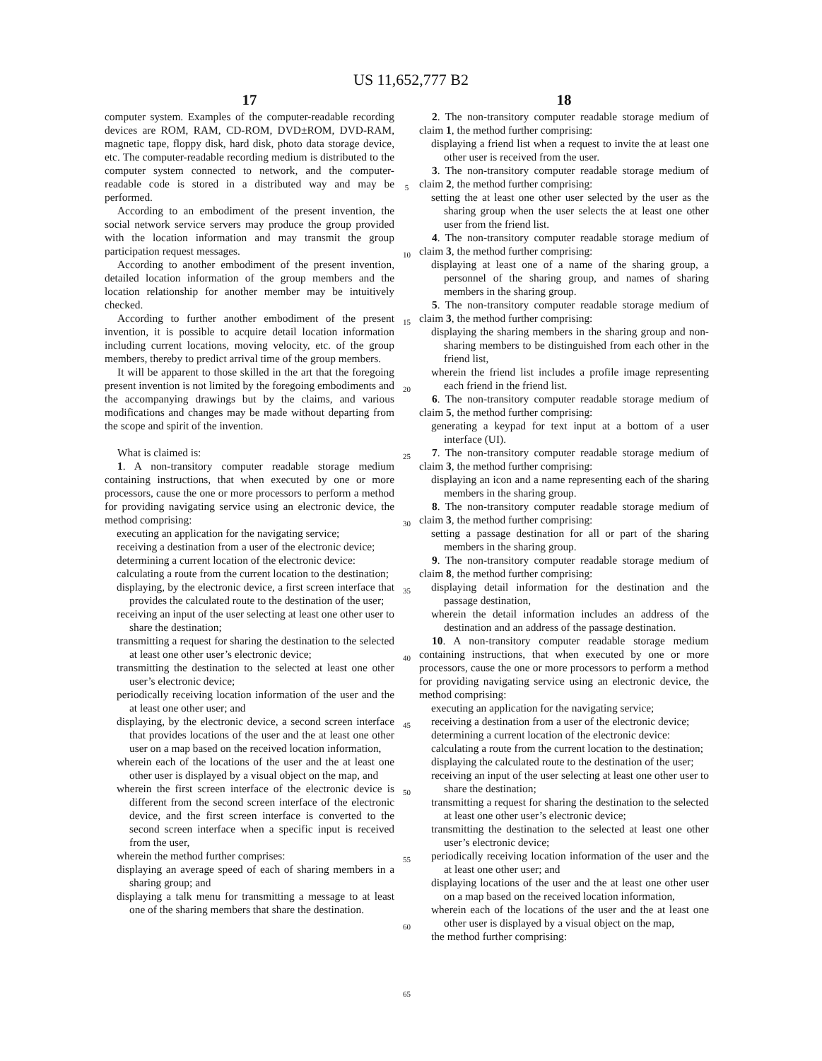US 11,652,777 B2
17
computer system. Examples of the computer-readable recording devices are ROM, RAM, CD-ROM, DVD±ROM, DVD-RAM, magnetic tape, floppy disk, hard disk, photo data storage device, etc. The computer-readable recording medium is distributed to the computer system connected to network, and the computer-readable code is stored in a distributed way and may be performed.
According to an embodiment of the present invention, the social network service servers may produce the group provided with the location information and may transmit the group participation request messages.
According to another embodiment of the present invention, detailed location information of the group members and the location relationship for another member may be intuitively checked.
According to further another embodiment of the present invention, it is possible to acquire detail location information including current locations, moving velocity, etc. of the group members, thereby to predict arrival time of the group members.
It will be apparent to those skilled in the art that the foregoing present invention is not limited by the foregoing embodiments and the accompanying drawings but by the claims, and various modifications and changes may be made without departing from the scope and spirit of the invention.
What is claimed is:
1. A non-transitory computer readable storage medium containing instructions, that when executed by one or more processors, cause the one or more processors to perform a method for providing navigating service using an electronic device, the method comprising:
executing an application for the navigating service;
receiving a destination from a user of the electronic device;
determining a current location of the electronic device:
calculating a route from the current location to the destination;
displaying, by the electronic device, a first screen interface that provides the calculated route to the destination of the user;
receiving an input of the user selecting at least one other user to share the destination;
transmitting a request for sharing the destination to the selected at least one other user’s electronic device;
transmitting the destination to the selected at least one other user’s electronic device;
periodically receiving location information of the user and the at least one other user; and
displaying, by the electronic device, a second screen interface that provides locations of the user and the at least one other user on a map based on the received location information,
wherein each of the locations of the user and the at least one other user is displayed by a visual object on the map, and
wherein the first screen interface of the electronic device is different from the second screen interface of the electronic device, and the first screen interface is converted to the second screen interface when a specific input is received from the user,
wherein the method further comprises:
displaying an average speed of each of sharing members in a sharing group; and
displaying a talk menu for transmitting a message to at least one of the sharing members that share the destination.
5
10
15
20
25
30
35
40
45
50
55
60
65
18
2. The non-transitory computer readable storage medium of claim 1, the method further comprising:
displaying a friend list when a request to invite the at least one other user is received from the user.
3. The non-transitory computer readable storage medium of claim 2, the method further comprising:
setting the at least one other user selected by the user as the sharing group when the user selects the at least one other user from the friend list.
4. The non-transitory computer readable storage medium of claim 3, the method further comprising:
displaying at least one of a name of the sharing group, a personnel of the sharing group, and names of sharing members in the sharing group.
5. The non-transitory computer readable storage medium of claim 3, the method further comprising:
displaying the sharing members in the sharing group and non-sharing members to be distinguished from each other in the friend list,
wherein the friend list includes a profile image representing each friend in the friend list.
6. The non-transitory computer readable storage medium of claim 5, the method further comprising:
generating a keypad for text input at a bottom of a user interface (UI).
7. The non-transitory computer readable storage medium of claim 3, the method further comprising:
displaying an icon and a name representing each of the sharing members in the sharing group.
8. The non-transitory computer readable storage medium of claim 3, the method further comprising:
setting a passage destination for all or part of the sharing members in the sharing group.
9. The non-transitory computer readable storage medium of claim 8, the method further comprising:
displaying detail information for the destination and the passage destination,
wherein the detail information includes an address of the destination and an address of the passage destination.
10. A non-transitory computer readable storage medium containing instructions, that when executed by one or more processors, cause the one or more processors to perform a method for providing navigating service using an electronic device, the method comprising:
executing an application for the navigating service;
receiving a destination from a user of the electronic device;
determining a current location of the electronic device:
calculating a route from the current location to the destination;
displaying the calculated route to the destination of the user;
receiving an input of the user selecting at least one other user to share the destination;
transmitting a request for sharing the destination to the selected at least one other user’s electronic device;
transmitting the destination to the selected at least one other user’s electronic device;
periodically receiving location information of the user and the at least one other user; and
displaying locations of the user and the at least one other user on a map based on the received location information,
wherein each of the locations of the user and the at least one other user is displayed by a visual object on the map,
the method further comprising: